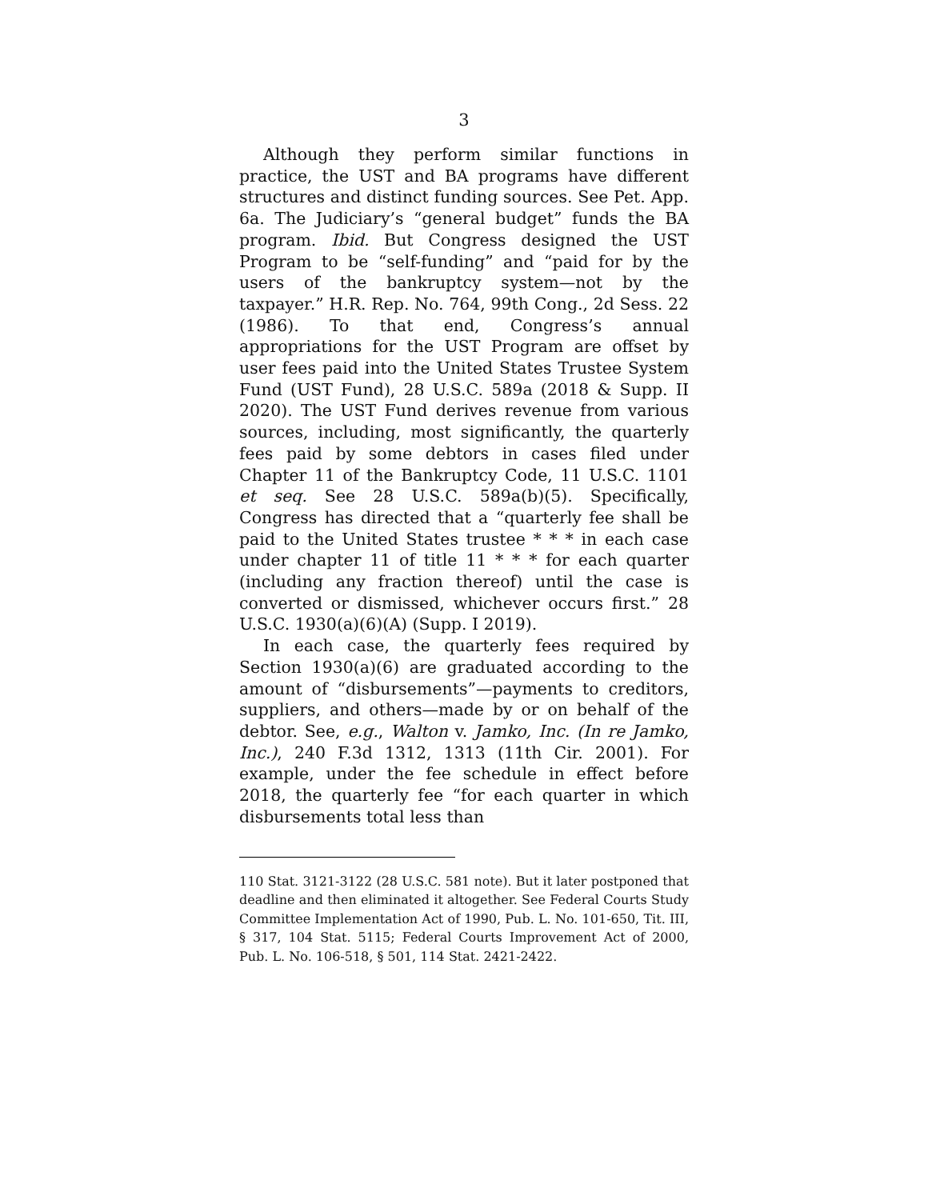3
Although they perform similar functions in practice, the UST and BA programs have different structures and distinct funding sources. See Pet. App. 6a. The Judiciary’s “general budget” funds the BA program. Ibid. But Congress designed the UST Program to be “self-funding” and “paid for by the users of the bankruptcy system—not by the taxpayer.” H.R. Rep. No. 764, 99th Cong., 2d Sess. 22 (1986). To that end, Congress’s annual appropriations for the UST Program are offset by user fees paid into the United States Trustee System Fund (UST Fund), 28 U.S.C. 589a (2018 & Supp. II 2020). The UST Fund derives revenue from various sources, including, most significantly, the quarterly fees paid by some debtors in cases filed under Chapter 11 of the Bankruptcy Code, 11 U.S.C. 1101 et seq. See 28 U.S.C. 589a(b)(5). Specifically, Congress has directed that a “quarterly fee shall be paid to the United States trustee * * * in each case under chapter 11 of title 11 * * * for each quarter (including any fraction thereof) until the case is converted or dismissed, whichever occurs first.” 28 U.S.C. 1930(a)(6)(A) (Supp. I 2019).
In each case, the quarterly fees required by Section 1930(a)(6) are graduated according to the amount of “disbursements”—payments to creditors, suppliers, and others—made by or on behalf of the debtor. See, e.g., Walton v. Jamko, Inc. (In re Jamko, Inc.), 240 F.3d 1312, 1313 (11th Cir. 2001). For example, under the fee schedule in effect before 2018, the quarterly fee “for each quarter in which disbursements total less than
110 Stat. 3121-3122 (28 U.S.C. 581 note). But it later postponed that deadline and then eliminated it altogether. See Federal Courts Study Committee Implementation Act of 1990, Pub. L. No. 101-650, Tit. III, § 317, 104 Stat. 5115; Federal Courts Improvement Act of 2000, Pub. L. No. 106-518, § 501, 114 Stat. 2421-2422.